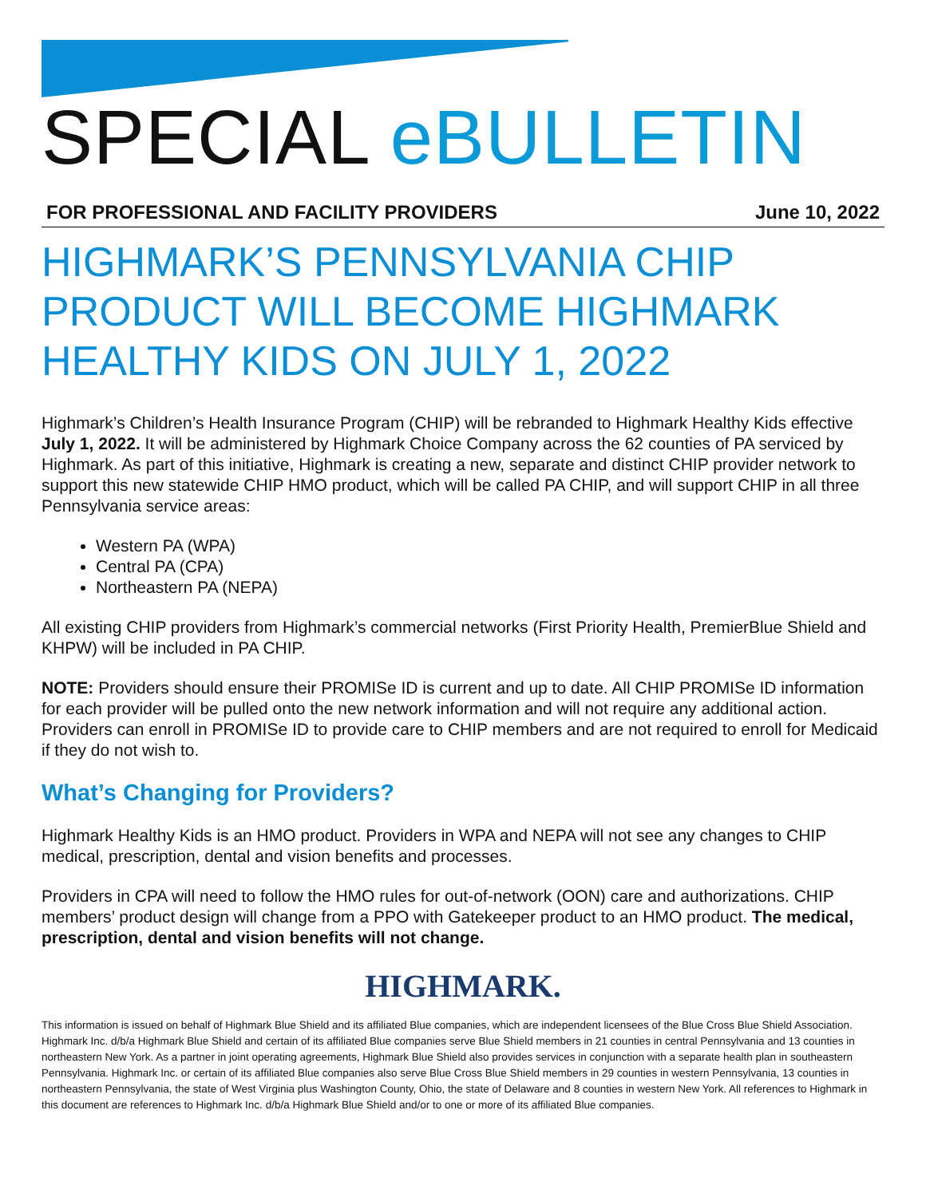SPECIAL eBULLETIN
FOR PROFESSIONAL AND FACILITY PROVIDERS June 10, 2022
HIGHMARK’S PENNSYLVANIA CHIP PRODUCT WILL BECOME HIGHMARK HEALTHY KIDS ON JULY 1, 2022
Highmark’s Children’s Health Insurance Program (CHIP) will be rebranded to Highmark Healthy Kids effective July 1, 2022. It will be administered by Highmark Choice Company across the 62 counties of PA serviced by Highmark. As part of this initiative, Highmark is creating a new, separate and distinct CHIP provider network to support this new statewide CHIP HMO product, which will be called PA CHIP, and will support CHIP in all three Pennsylvania service areas:
Western PA (WPA)
Central PA (CPA)
Northeastern PA (NEPA)
All existing CHIP providers from Highmark’s commercial networks (First Priority Health, PremierBlue Shield and KHPW) will be included in PA CHIP.
NOTE: Providers should ensure their PROMISe ID is current and up to date. All CHIP PROMISe ID information for each provider will be pulled onto the new network information and will not require any additional action. Providers can enroll in PROMISe ID to provide care to CHIP members and are not required to enroll for Medicaid if they do not wish to.
What’s Changing for Providers?
Highmark Healthy Kids is an HMO product. Providers in WPA and NEPA will not see any changes to CHIP medical, prescription, dental and vision benefits and processes.
Providers in CPA will need to follow the HMO rules for out-of-network (OON) care and authorizations. CHIP members’ product design will change from a PPO with Gatekeeper product to an HMO product. The medical, prescription, dental and vision benefits will not change.
HIGHMARK.
This information is issued on behalf of Highmark Blue Shield and its affiliated Blue companies, which are independent licensees of the Blue Cross Blue Shield Association. Highmark Inc. d/b/a Highmark Blue Shield and certain of its affiliated Blue companies serve Blue Shield members in 21 counties in central Pennsylvania and 13 counties in northeastern New York. As a partner in joint operating agreements, Highmark Blue Shield also provides services in conjunction with a separate health plan in southeastern Pennsylvania. Highmark Inc. or certain of its affiliated Blue companies also serve Blue Cross Blue Shield members in 29 counties in western Pennsylvania, 13 counties in northeastern Pennsylvania, the state of West Virginia plus Washington County, Ohio, the state of Delaware and 8 counties in western New York. All references to Highmark in this document are references to Highmark Inc. d/b/a Highmark Blue Shield and/or to one or more of its affiliated Blue companies.